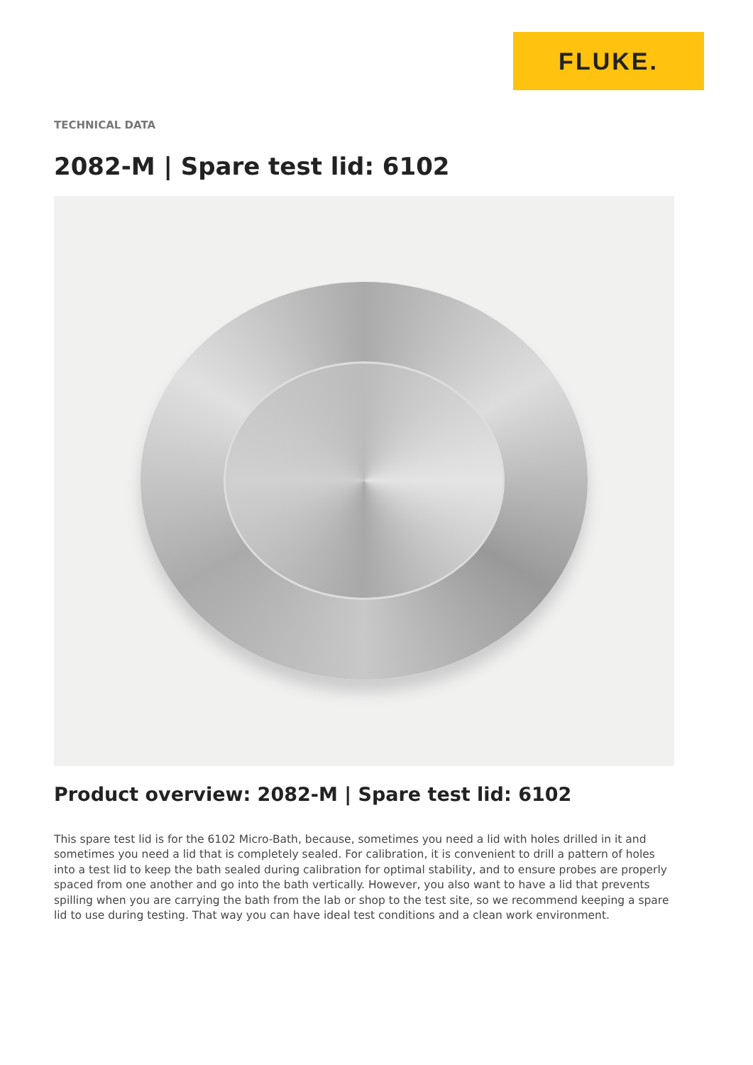FLUKE.
TECHNICAL DATA
2082-M | Spare test lid: 6102
Product overview: 2082-M | Spare test lid: 6102
This spare test lid is for the 6102 Micro-Bath, because, sometimes you need a lid with holes drilled in it and sometimes you need a lid that is completely sealed. For calibration, it is convenient to drill a pattern of holes into a test lid to keep the bath sealed during calibration for optimal stability, and to ensure probes are properly spaced from one another and go into the bath vertically. However, you also want to have a lid that prevents spilling when you are carrying the bath from the lab or shop to the test site, so we recommend keeping a spare lid to use during testing. That way you can have ideal test conditions and a clean work environment.